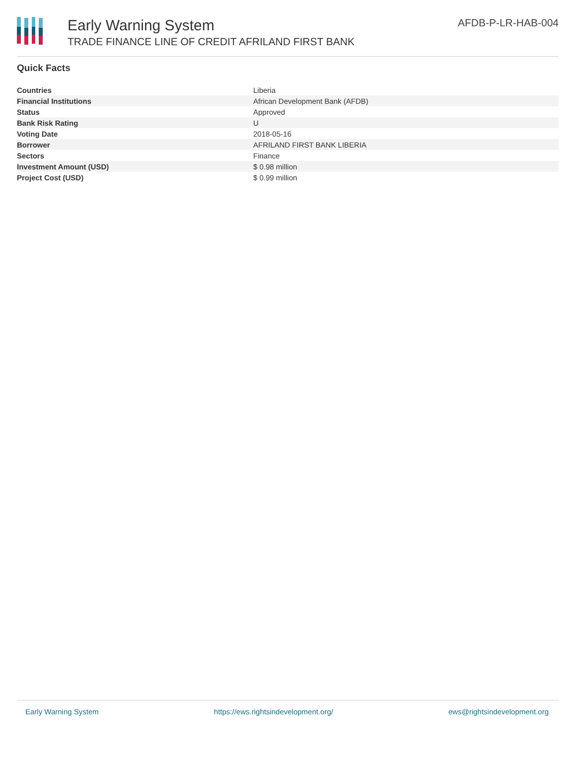Early Warning System
TRADE FINANCE LINE OF CREDIT AFRILAND FIRST BANK
AFDB-P-LR-HAB-004
Quick Facts
| Countries | Liberia |
| Financial Institutions | African Development Bank (AFDB) |
| Status | Approved |
| Bank Risk Rating | U |
| Voting Date | 2018-05-16 |
| Borrower | AFRILAND FIRST BANK LIBERIA |
| Sectors | Finance |
| Investment Amount (USD) | $ 0.98 million |
| Project Cost (USD) | $ 0.99 million |
Early Warning System https://ews.rightsindevelopment.org/ ews@rightsindevelopment.org